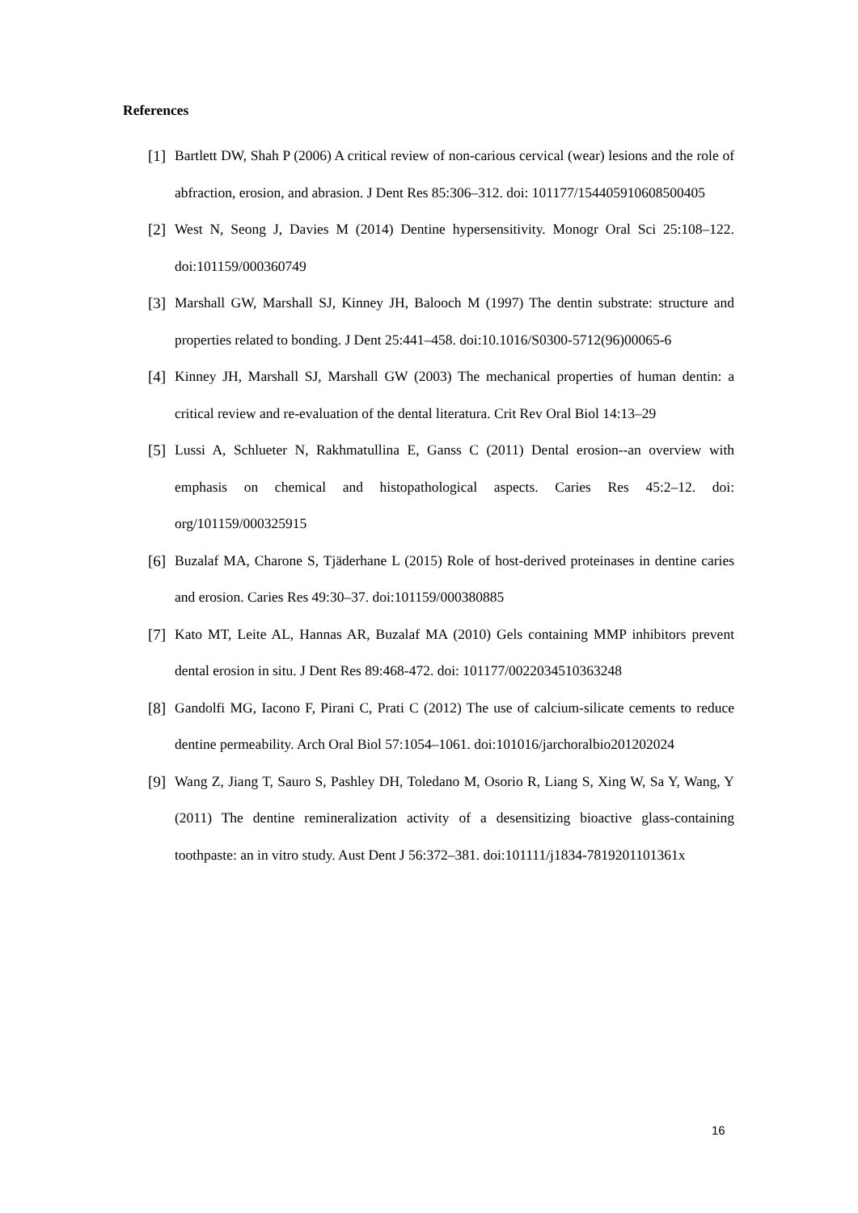References
[1] Bartlett DW, Shah P (2006) A critical review of non-carious cervical (wear) lesions and the role of abfraction, erosion, and abrasion. J Dent Res 85:306–312. doi: 101177/154405910608500405
[2] West N, Seong J, Davies M (2014) Dentine hypersensitivity. Monogr Oral Sci 25:108–122. doi:101159/000360749
[3] Marshall GW, Marshall SJ, Kinney JH, Balooch M (1997) The dentin substrate: structure and properties related to bonding. J Dent 25:441–458. doi:10.1016/S0300-5712(96)00065-6
[4] Kinney JH, Marshall SJ, Marshall GW (2003) The mechanical properties of human dentin: a critical review and re-evaluation of the dental literatura. Crit Rev Oral Biol 14:13–29
[5] Lussi A, Schlueter N, Rakhmatullina E, Ganss C (2011) Dental erosion--an overview with emphasis on chemical and histopathological aspects. Caries Res 45:2–12. doi: org/101159/000325915
[6] Buzalaf MA, Charone S, Tjäderhane L (2015) Role of host-derived proteinases in dentine caries and erosion. Caries Res 49:30–37. doi:101159/000380885
[7] Kato MT, Leite AL, Hannas AR, Buzalaf MA (2010) Gels containing MMP inhibitors prevent dental erosion in situ. J Dent Res 89:468-472. doi: 101177/0022034510363248
[8] Gandolfi MG, Iacono F, Pirani C, Prati C (2012) The use of calcium-silicate cements to reduce dentine permeability. Arch Oral Biol 57:1054–1061. doi:101016/jarchoralbio201202024
[9] Wang Z, Jiang T, Sauro S, Pashley DH, Toledano M, Osorio R, Liang S, Xing W, Sa Y, Wang, Y (2011) The dentine remineralization activity of a desensitizing bioactive glass-containing toothpaste: an in vitro study. Aust Dent J 56:372–381. doi:101111/j1834-7819201101361x
16